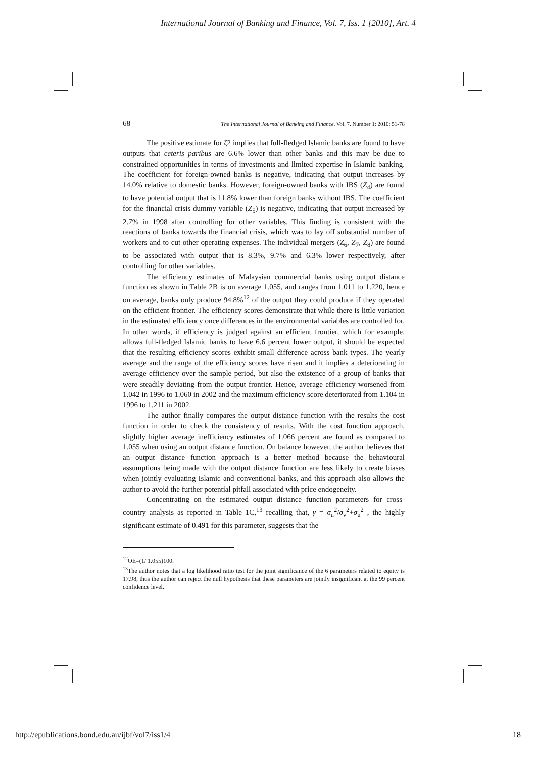International Journal of Banking and Finance, Vol. 7, Iss. 1 [2010], Art. 4
68 The International Journal of Banking and Finance, Vol. 7. Number 1: 2010: 51-78
The positive estimate for ζ2 implies that full-fledged Islamic banks are found to have outputs that ceteris paribus are 6.6% lower than other banks and this may be due to constrained opportunities in terms of investments and limited expertise in Islamic banking. The coefficient for foreign-owned banks is negative, indicating that output increases by 14.0% relative to domestic banks. However, foreign-owned banks with IBS (Z<sub>4</sub>) are found to have potential output that is 11.8% lower than foreign banks without IBS. The coefficient for the financial crisis dummy variable (Z<sub>5</sub>) is negative, indicating that output increased by 2.7% in 1998 after controlling for other variables. This finding is consistent with the reactions of banks towards the financial crisis, which was to lay off substantial number of workers and to cut other operating expenses. The individual mergers (Z<sub>6</sub>, Z<sub>7</sub>, Z<sub>8</sub>) are found to be associated with output that is 8.3%, 9.7% and 6.3% lower respectively, after controlling for other variables.
The efficiency estimates of Malaysian commercial banks using output distance function as shown in Table 2B is on average 1.055, and ranges from 1.011 to 1.220, hence on average, banks only produce 94.8%<sup>12</sup> of the output they could produce if they operated on the efficient frontier. The efficiency scores demonstrate that while there is little variation in the estimated efficiency once differences in the environmental variables are controlled for. In other words, if efficiency is judged against an efficient frontier, which for example, allows full-fledged Islamic banks to have 6.6 percent lower output, it should be expected that the resulting efficiency scores exhibit small difference across bank types. The yearly average and the range of the efficiency scores have risen and it implies a deteriorating in average efficiency over the sample period, but also the existence of a group of banks that were steadily deviating from the output frontier. Hence, average efficiency worsened from 1.042 in 1996 to 1.060 in 2002 and the maximum efficiency score deteriorated from 1.104 in 1996 to 1.211 in 2002.
The author finally compares the output distance function with the results the cost function in order to check the consistency of results. With the cost function approach, slightly higher average inefficiency estimates of 1.066 percent are found as compared to 1.055 when using an output distance function. On balance however, the author believes that an output distance function approach is a better method because the behavioural assumptions being made with the output distance function are less likely to create biases when jointly evaluating Islamic and conventional banks, and this approach also allows the author to avoid the further potential pitfall associated with price endogeneity.
Concentrating on the estimated output distance function parameters for cross-country analysis as reported in Table 1C,<sup>13</sup> recalling that, γ = σ<sub>u</sub><sup>2</sup>/σ<sub>v</sub><sup>2</sup>+σ<sub>u</sub><sup>2</sup> , the highly significant estimate of 0.491 for this parameter, suggests that the
<sup>12</sup>OE=(1/ 1.055)100.
<sup>13</sup> The author notes that a log likelihood ratio test for the joint significance of the 6 parameters related to equity is 17.98, thus the author can reject the null hypothesis that these parameters are jointly insignificant at the 99 percent confidence level.
http://epublications.bond.edu.au/ijbf/vol7/iss1/4 18